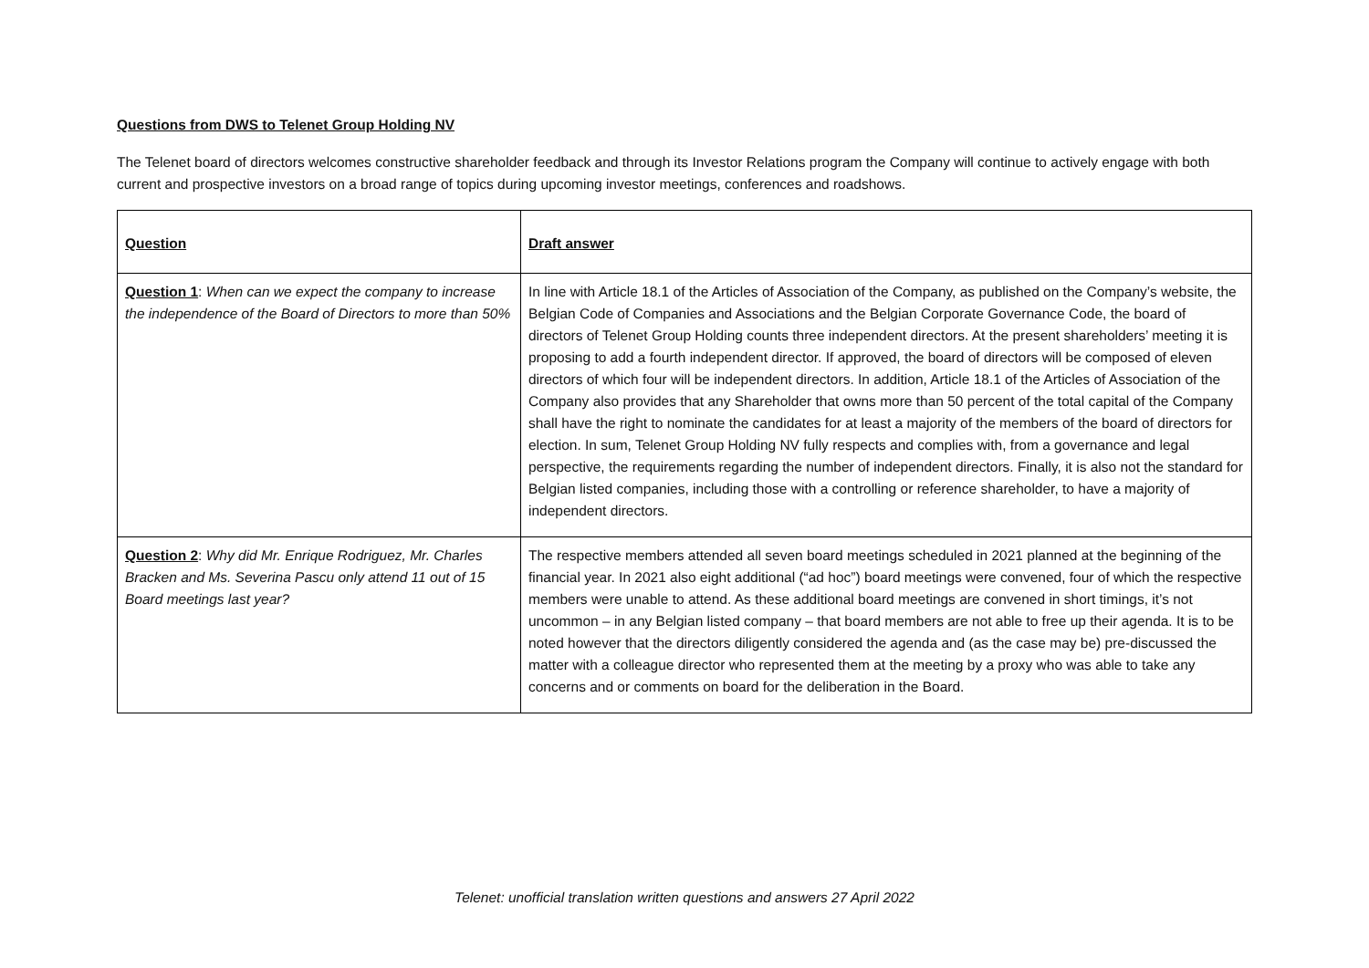Questions from DWS to Telenet Group Holding NV
The Telenet board of directors welcomes constructive shareholder feedback and through its Investor Relations program the Company will continue to actively engage with both current and prospective investors on a broad range of topics during upcoming investor meetings, conferences and roadshows.
| Question | Draft answer |
| --- | --- |
| Question 1 : When can we expect the company to increase the independence of the Board of Directors to more than 50% | In line with Article 18.1 of the Articles of Association of the Company, as published on the Company’s website, the Belgian Code of Companies and Associations and the Belgian Corporate Governance Code, the board of directors of Telenet Group Holding counts three independent directors. At the present shareholders’ meeting it is proposing to add a fourth independent director. If approved, the board of directors will be composed of eleven directors of which four will be independent directors. In addition, Article 18.1 of the Articles of Association of the Company also provides that any Shareholder that owns more than 50 percent of the total capital of the Company shall have the right to nominate the candidates for at least a majority of the members of the board of directors for election. In sum, Telenet Group Holding NV fully respects and complies with, from a governance and legal perspective, the requirements regarding the number of independent directors. Finally, it is also not the standard for Belgian listed companies, including those with a controlling or reference shareholder, to have a majority of independent directors. |
| Question 2 : Why did Mr. Enrique Rodriguez, Mr. Charles Bracken and Ms. Severina Pascu only attend 11 out of 15 Board meetings last year? | The respective members attended all seven board meetings scheduled in 2021 planned at the beginning of the financial year. In 2021 also eight additional (“ad hoc”) board meetings were convened, four of which the respective members were unable to attend. As these additional board meetings are convened in short timings, it’s not uncommon – in any Belgian listed company – that board members are not able to free up their agenda. It is to be noted however that the directors diligently considered the agenda and (as the case may be) pre-discussed the matter with a colleague director who represented them at the meeting by a proxy who was able to take any concerns and or comments on board for the deliberation in the Board. |
Telenet: unofficial translation written questions and answers 27 April 2022